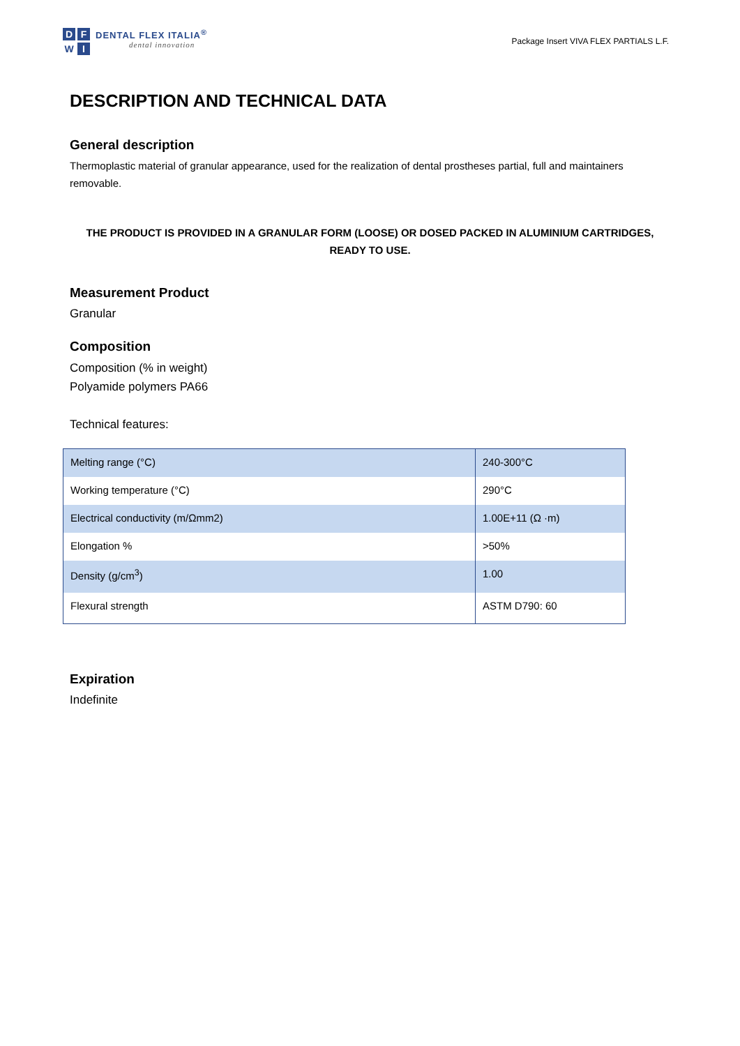DFWI
DENTAL FLEX ITALIA<sup>®</sup>
dental innovation
Package Insert VIVA FLEX PARTIALS L.F.
DESCRIPTION AND TECHNICAL DATA
General description
Thermoplastic material of granular appearance, used for the realization of dental prostheses partial, full and maintainers removable.
THE PRODUCT IS PROVIDED IN A GRANULAR FORM (LOOSE) OR DOSED PACKED IN ALUMINIUM CARTRIDGES, READY TO USE.
Measurement Product
Granular
Composition
Composition (% in weight)
Polyamide polymers PA66
Technical features:
| Melting range (°C) | 240-300°C |
| Working temperature (°C) | 290°C |
| Electrical conductivity (m/Ωmm2) | 1.00E+11 (Ω ·m) |
| Elongation % | >50% |
| Density (g/cm<sup>3</sup>) | 1.00 |
| Flexural strength | ASTM D790: 60 |
Expiration
Indefinite